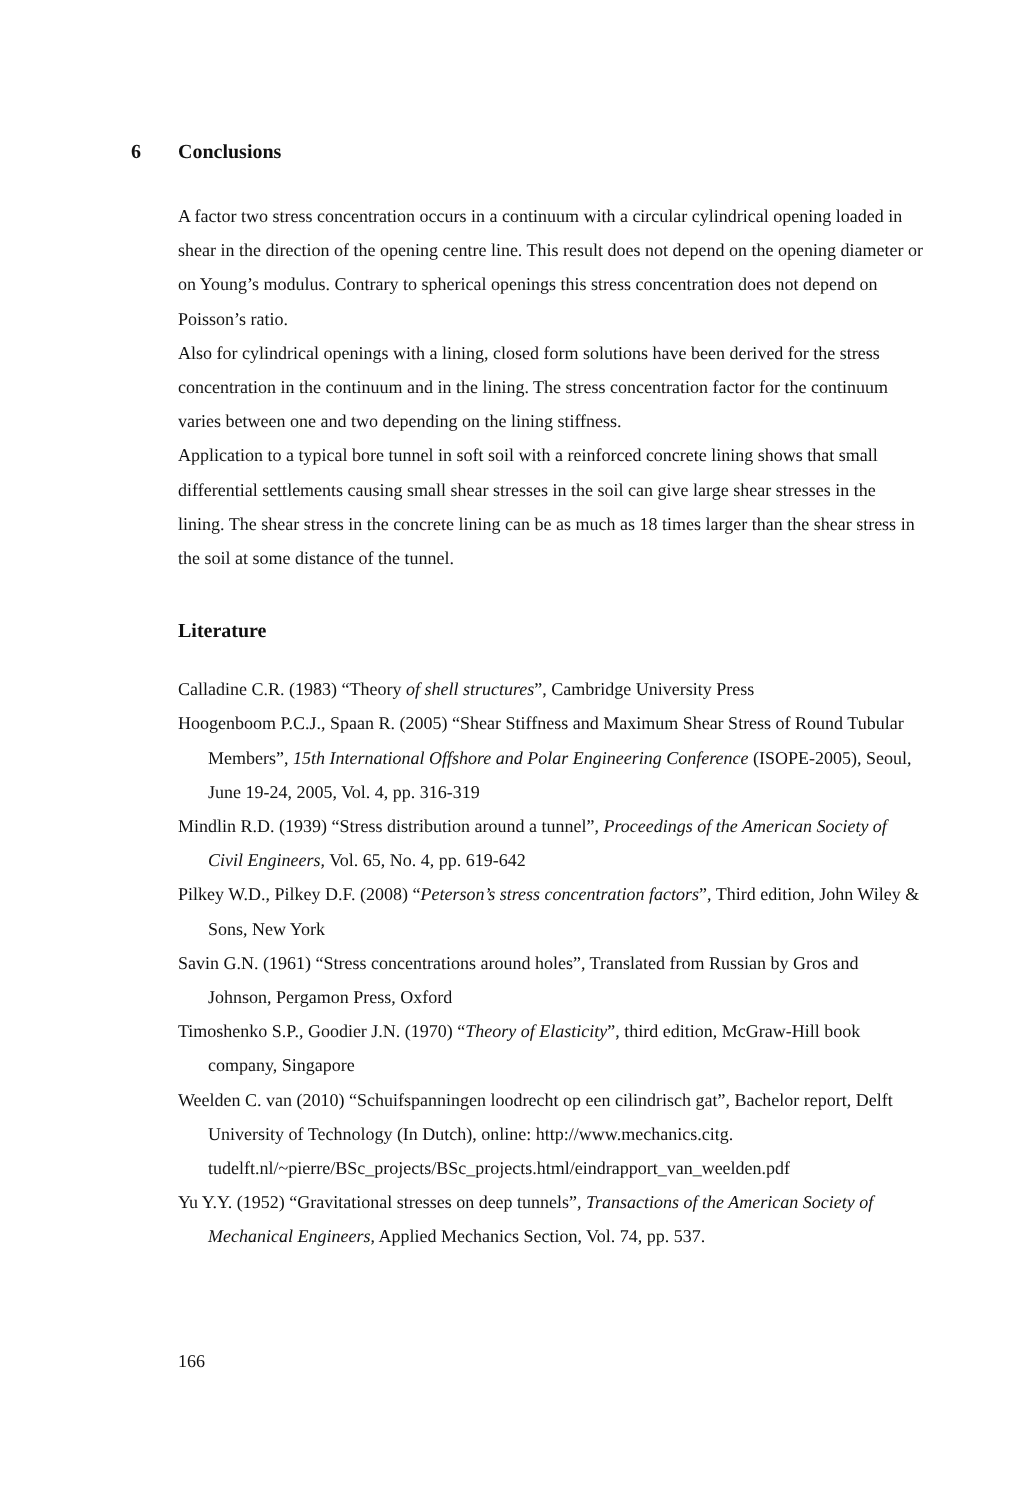6 Conclusions
A factor two stress concentration occurs in a continuum with a circular cylindrical opening loaded in shear in the direction of the opening centre line. This result does not depend on the opening diameter or on Young’s modulus. Contrary to spherical openings this stress concentration does not depend on Poisson’s ratio.
Also for cylindrical openings with a lining, closed form solutions have been derived for the stress concentration in the continuum and in the lining. The stress concentration factor for the continuum varies between one and two depending on the lining stiffness.
Application to a typical bore tunnel in soft soil with a reinforced concrete lining shows that small differential settlements causing small shear stresses in the soil can give large shear stresses in the lining. The shear stress in the concrete lining can be as much as 18 times larger than the shear stress in the soil at some distance of the tunnel.
Literature
Calladine C.R. (1983) “Theory of shell structures”, Cambridge University Press
Hoogenboom P.C.J., Spaan R. (2005) “Shear Stiffness and Maximum Shear Stress of Round Tubular Members”, 15th International Offshore and Polar Engineering Conference (ISOPE-2005), Seoul, June 19-24, 2005, Vol. 4, pp. 316-319
Mindlin R.D. (1939) “Stress distribution around a tunnel”, Proceedings of the American Society of Civil Engineers, Vol. 65, No. 4, pp. 619-642
Pilkey W.D., Pilkey D.F. (2008) “Peterson’s stress concentration factors”, Third edition, John Wiley & Sons, New York
Savin G.N. (1961) “Stress concentrations around holes”, Translated from Russian by Gros and Johnson, Pergamon Press, Oxford
Timoshenko S.P., Goodier J.N. (1970) “Theory of Elasticity”, third edition, McGraw-Hill book company, Singapore
Weelden C. van (2010) “Schuifspanningen loodrecht op een cilindrisch gat”, Bachelor report, Delft University of Technology (In Dutch), online: http://www.mechanics.citg. tudelft.nl/~pierre/BSc_projects/BSc_projects.html/eindrapport_van_weelden.pdf
Yu Y.Y. (1952) “Gravitational stresses on deep tunnels”, Transactions of the American Society of Mechanical Engineers, Applied Mechanics Section, Vol. 74, pp. 537.
166